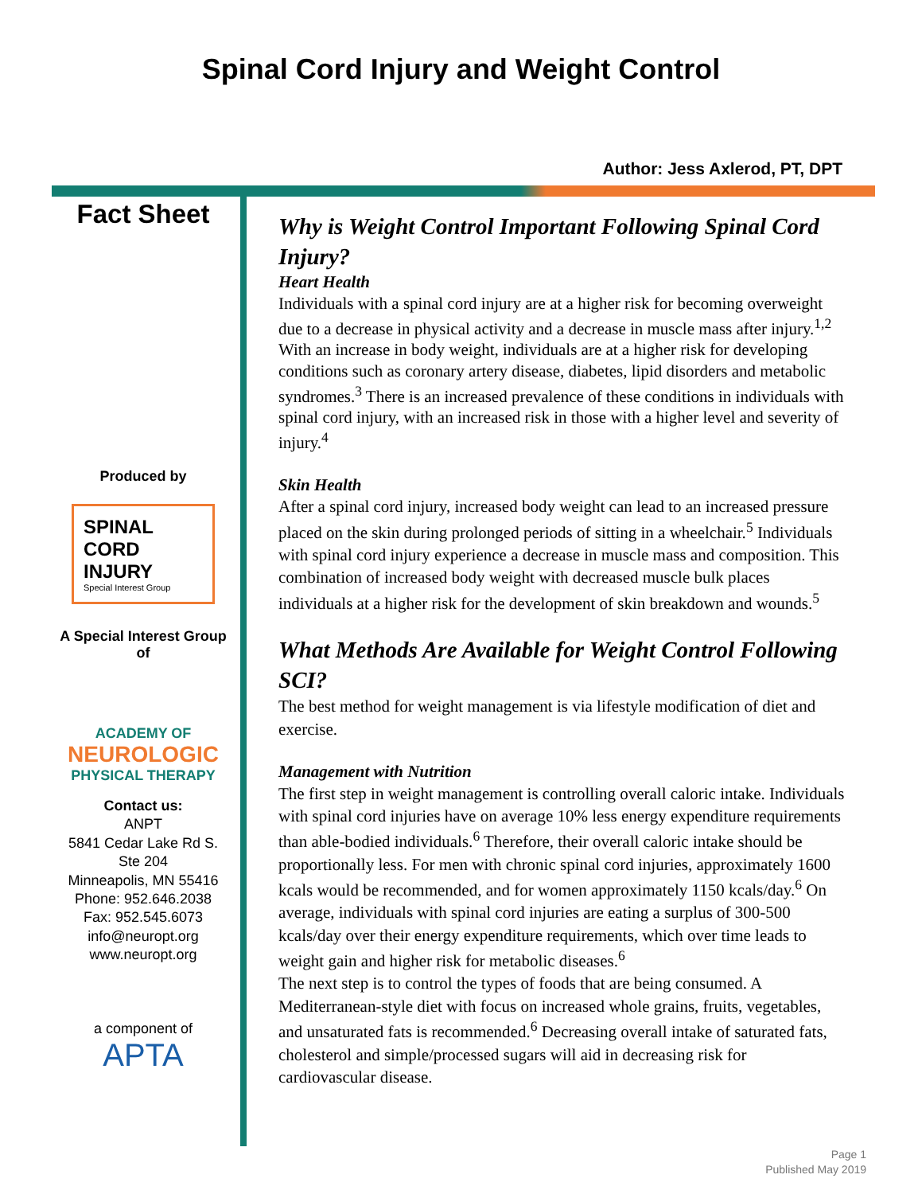Spinal Cord Injury and Weight Control
Author: Jess Axlerod, PT, DPT
Fact Sheet
Produced by
SPINAL
CORD
INJURY
Special Interest Group
A Special Interest Group of
ACADEMY OF
NEUROLOGIC
PHYSICAL THERAPY
Contact us:
ANPT
5841 Cedar Lake Rd S.
Ste 204
Minneapolis, MN 55416
Phone: 952.646.2038
Fax: 952.545.6073
info@neuropt.org
www.neuropt.org
a component of
APTA
Why is Weight Control Important Following Spinal Cord Injury?
Heart Health
Individuals with a spinal cord injury are at a higher risk for becoming overweight due to a decrease in physical activity and a decrease in muscle mass after injury.<sup>1,2</sup> With an increase in body weight, individuals are at a higher risk for developing conditions such as coronary artery disease, diabetes, lipid disorders and metabolic syndromes.<sup>3</sup> There is an increased prevalence of these conditions in individuals with spinal cord injury, with an increased risk in those with a higher level and severity of injury.<sup>4</sup>
Skin Health
After a spinal cord injury, increased body weight can lead to an increased pressure placed on the skin during prolonged periods of sitting in a wheelchair.<sup>5</sup> Individuals with spinal cord injury experience a decrease in muscle mass and composition. This combination of increased body weight with decreased muscle bulk places individuals at a higher risk for the development of skin breakdown and wounds.<sup>5</sup>
What Methods Are Available for Weight Control Following SCI?
The best method for weight management is via lifestyle modification of diet and exercise.
Management with Nutrition
The first step in weight management is controlling overall caloric intake. Individuals with spinal cord injuries have on average 10% less energy expenditure requirements than able-bodied individuals.<sup>6</sup> Therefore, their overall caloric intake should be proportionally less. For men with chronic spinal cord injuries, approximately 1600 kcals would be recommended, and for women approximately 1150 kcals/day.<sup>6</sup> On average, individuals with spinal cord injuries are eating a surplus of 300-500 kcals/day over their energy expenditure requirements, which over time leads to weight gain and higher risk for metabolic diseases.<sup>6</sup>
The next step is to control the types of foods that are being consumed. A Mediterranean-style diet with focus on increased whole grains, fruits, vegetables, and unsaturated fats is recommended.<sup>6</sup> Decreasing overall intake of saturated fats, cholesterol and simple/processed sugars will aid in decreasing risk for cardiovascular disease.
Page 1
Published May 2019